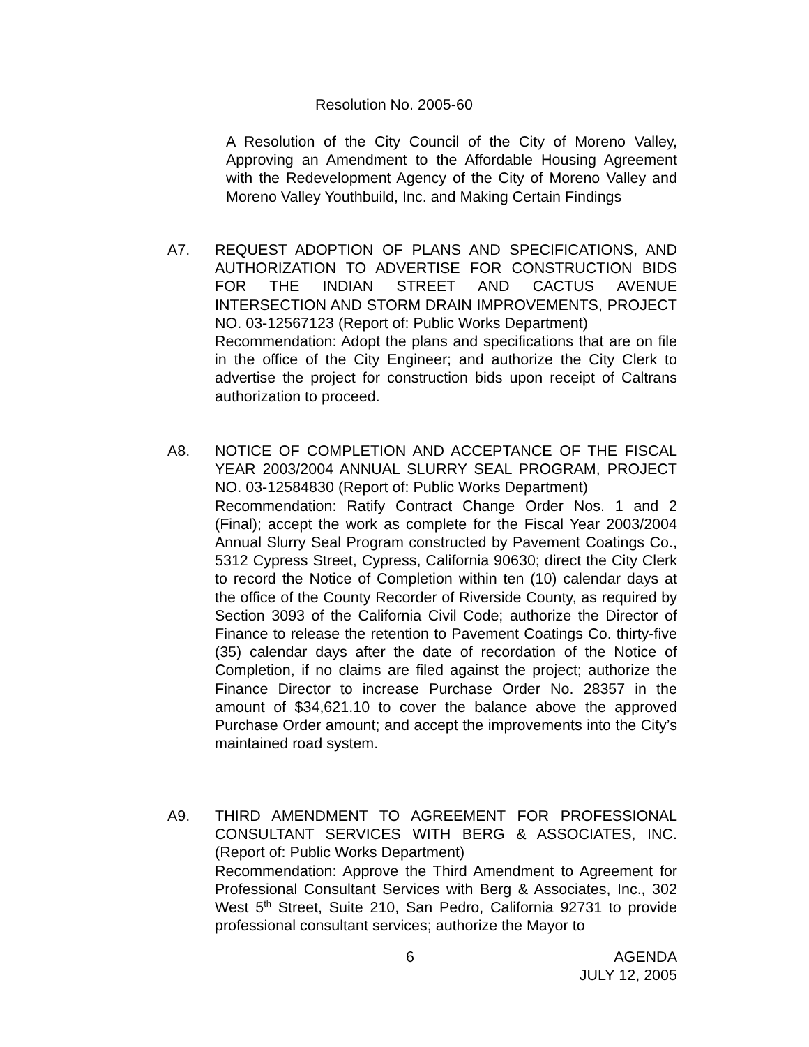Resolution No. 2005-60
A Resolution of the City Council of the City of Moreno Valley, Approving an Amendment to the Affordable Housing Agreement with the Redevelopment Agency of the City of Moreno Valley and Moreno Valley Youthbuild, Inc. and Making Certain Findings
A7. REQUEST ADOPTION OF PLANS AND SPECIFICATIONS, AND AUTHORIZATION TO ADVERTISE FOR CONSTRUCTION BIDS FOR THE INDIAN STREET AND CACTUS AVENUE INTERSECTION AND STORM DRAIN IMPROVEMENTS, PROJECT NO. 03-12567123 (Report of: Public Works Department)
Recommendation: Adopt the plans and specifications that are on file in the office of the City Engineer; and authorize the City Clerk to advertise the project for construction bids upon receipt of Caltrans authorization to proceed.
A8. NOTICE OF COMPLETION AND ACCEPTANCE OF THE FISCAL YEAR 2003/2004 ANNUAL SLURRY SEAL PROGRAM, PROJECT NO. 03-12584830 (Report of: Public Works Department)
Recommendation: Ratify Contract Change Order Nos. 1 and 2 (Final); accept the work as complete for the Fiscal Year 2003/2004 Annual Slurry Seal Program constructed by Pavement Coatings Co., 5312 Cypress Street, Cypress, California 90630; direct the City Clerk to record the Notice of Completion within ten (10) calendar days at the office of the County Recorder of Riverside County, as required by Section 3093 of the California Civil Code; authorize the Director of Finance to release the retention to Pavement Coatings Co. thirty-five (35) calendar days after the date of recordation of the Notice of Completion, if no claims are filed against the project; authorize the Finance Director to increase Purchase Order No. 28357 in the amount of $34,621.10 to cover the balance above the approved Purchase Order amount; and accept the improvements into the City’s maintained road system.
A9. THIRD AMENDMENT TO AGREEMENT FOR PROFESSIONAL CONSULTANT SERVICES WITH BERG & ASSOCIATES, INC. (Report of: Public Works Department)
Recommendation: Approve the Third Amendment to Agreement for Professional Consultant Services with Berg & Associates, Inc., 302 West 5<sup>th</sup> Street, Suite 210, San Pedro, California 92731 to provide professional consultant services; authorize the Mayor to
6
AGENDA
JULY 12, 2005